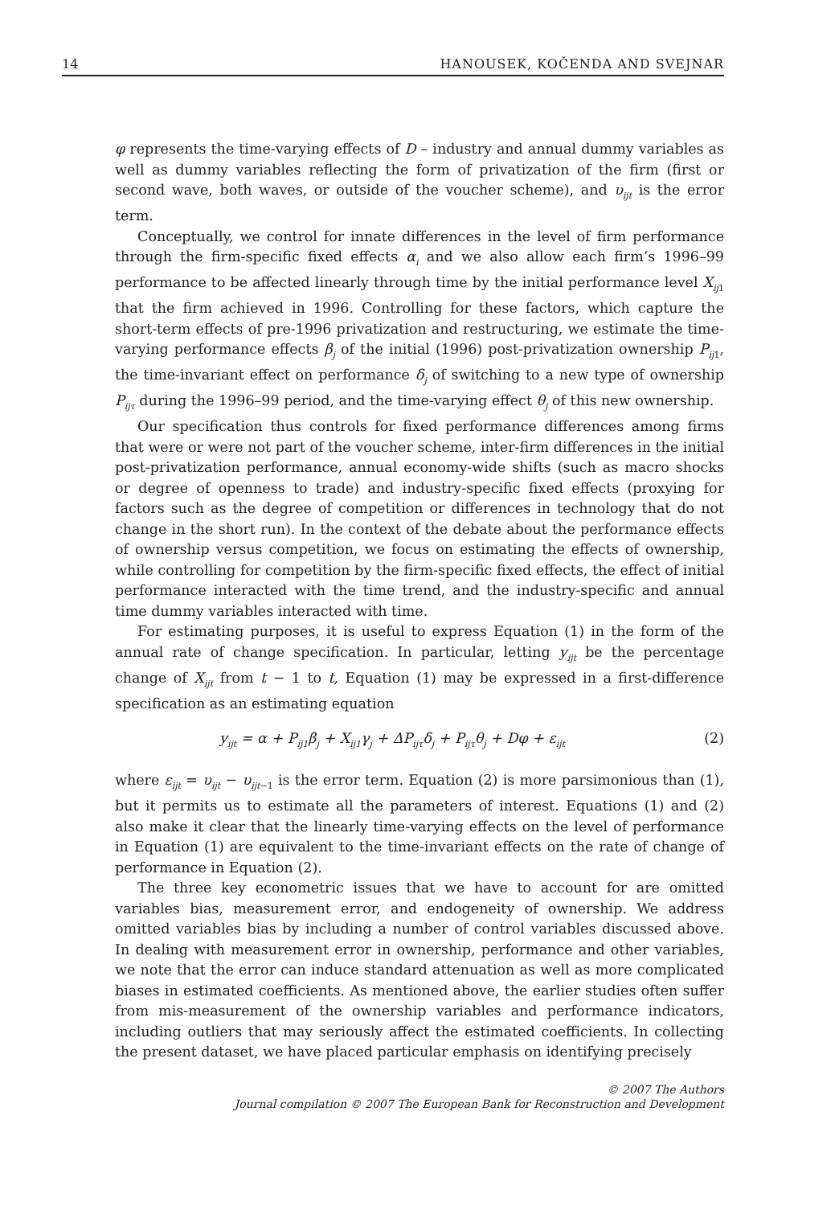14 HANOUSEK, KOČENDA AND SVEJNAR
φ represents the time-varying effects of D – industry and annual dummy variables as well as dummy variables reflecting the form of privatization of the firm (first or second wave, both waves, or outside of the voucher scheme), and υ<sub>ijt</sub> is the error term.
Conceptually, we control for innate differences in the level of firm performance through the firm-specific fixed effects α<sub>i</sub> and we also allow each firm’s 1996–99 performance to be affected linearly through time by the initial performance level X<sub>ij</sub><sub>1</sub> that the firm achieved in 1996. Controlling for these factors, which capture the short-term effects of pre-1996 privatization and restructuring, we estimate the time-varying performance effects β<sub>j</sub> of the initial (1996) post-privatization ownership P<sub>ij</sub><sub>1</sub>, the time-invariant effect on performance δ<sub>j</sub> of switching to a new type of ownership P<sub>ijτ</sub> during the 1996–99 period, and the time-varying effect θ<sub>j</sub> of this new ownership.
Our specification thus controls for fixed performance differences among firms that were or were not part of the voucher scheme, inter-firm differences in the initial post-privatization performance, annual economy-wide shifts (such as macro shocks or degree of openness to trade) and industry-specific fixed effects (proxying for factors such as the degree of competition or differences in technology that do not change in the short run). In the context of the debate about the performance effects of ownership versus competition, we focus on estimating the effects of ownership, while controlling for competition by the firm-specific fixed effects, the effect of initial performance interacted with the time trend, and the industry-specific and annual time dummy variables interacted with time.
For estimating purposes, it is useful to express Equation (1) in the form of the annual rate of change specification. In particular, letting y<sub>ijt</sub> be the percentage change of X<sub>ijt</sub> from t − 1 to t, Equation (1) may be expressed in a first-difference specification as an estimating equation
y<sub>ijt</sub> = α + P<sub>ij1</sub>β<sub>j</sub> + X<sub>ij1</sub>γ<sub>j</sub> + ΔP<sub>ijτ</sub>δ<sub>j</sub> + P<sub>ijτ</sub>θ<sub>j</sub> + Dφ + ε<sub>ijt</sub> (2)
where ε<sub>ijt</sub> = υ<sub>ijt</sub> − υ<sub>ijt</sub><sub>−1</sub> is the error term. Equation (2) is more parsimonious than (1), but it permits us to estimate all the parameters of interest. Equations (1) and (2) also make it clear that the linearly time-varying effects on the level of performance in Equation (1) are equivalent to the time-invariant effects on the rate of change of performance in Equation (2).
The three key econometric issues that we have to account for are omitted variables bias, measurement error, and endogeneity of ownership. We address omitted variables bias by including a number of control variables discussed above. In dealing with measurement error in ownership, performance and other variables, we note that the error can induce standard attenuation as well as more complicated biases in estimated coefficients. As mentioned above, the earlier studies often suffer from mis-measurement of the ownership variables and performance indicators, including outliers that may seriously affect the estimated coefficients. In collecting the present dataset, we have placed particular emphasis on identifying precisely
© 2007 The Authors
Journal compilation © 2007 The European Bank for Reconstruction and Development